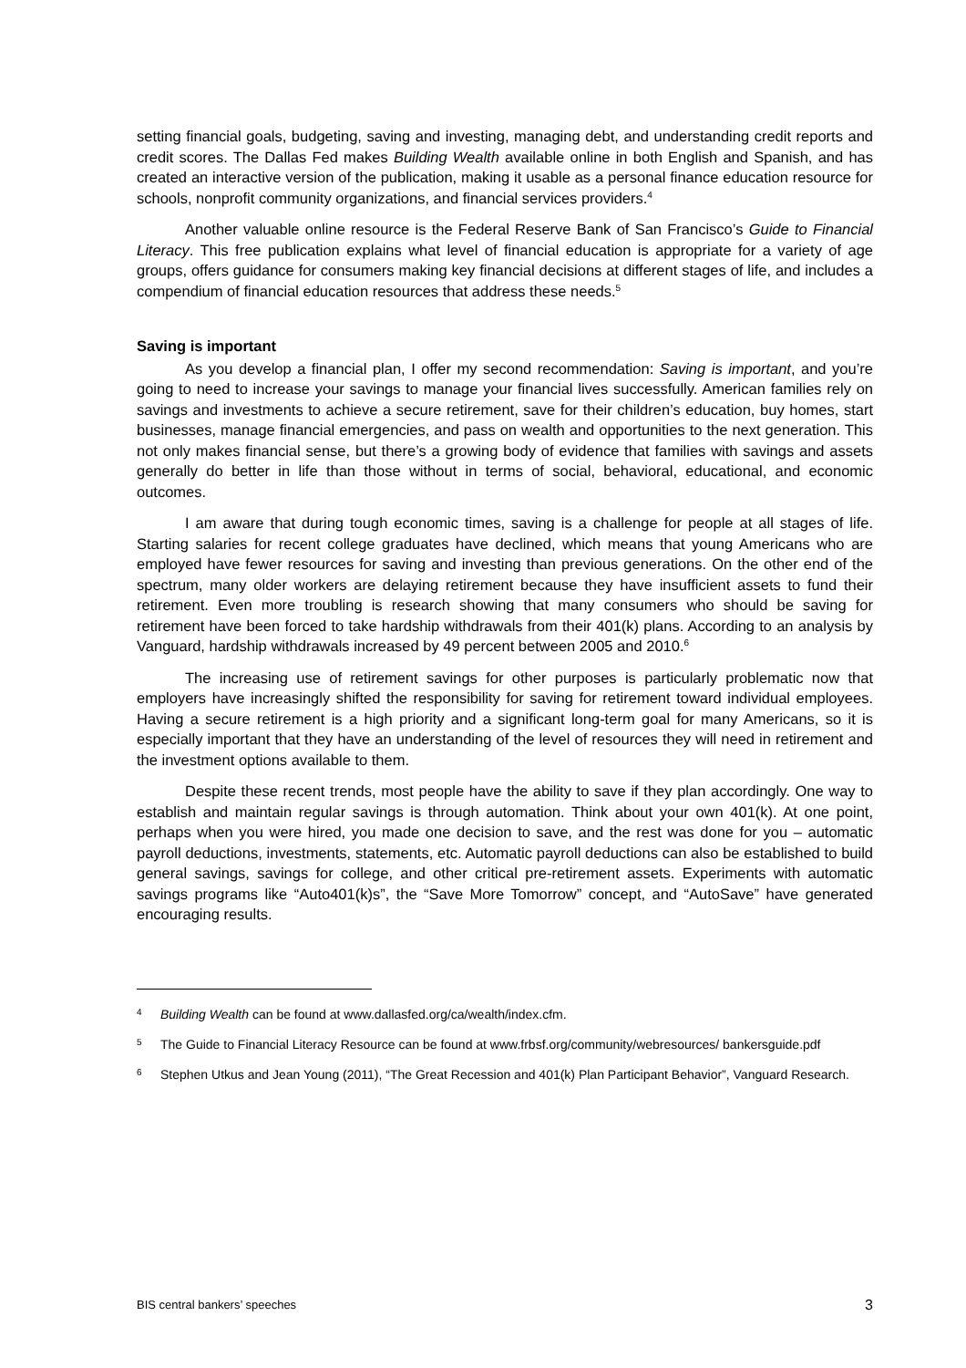setting financial goals, budgeting, saving and investing, managing debt, and understanding credit reports and credit scores. The Dallas Fed makes Building Wealth available online in both English and Spanish, and has created an interactive version of the publication, making it usable as a personal finance education resource for schools, nonprofit community organizations, and financial services providers.<sup>4</sup>
Another valuable online resource is the Federal Reserve Bank of San Francisco’s Guide to Financial Literacy. This free publication explains what level of financial education is appropriate for a variety of age groups, offers guidance for consumers making key financial decisions at different stages of life, and includes a compendium of financial education resources that address these needs.<sup>5</sup>
Saving is important
As you develop a financial plan, I offer my second recommendation: Saving is important, and you’re going to need to increase your savings to manage your financial lives successfully. American families rely on savings and investments to achieve a secure retirement, save for their children’s education, buy homes, start businesses, manage financial emergencies, and pass on wealth and opportunities to the next generation. This not only makes financial sense, but there’s a growing body of evidence that families with savings and assets generally do better in life than those without in terms of social, behavioral, educational, and economic outcomes.
I am aware that during tough economic times, saving is a challenge for people at all stages of life. Starting salaries for recent college graduates have declined, which means that young Americans who are employed have fewer resources for saving and investing than previous generations. On the other end of the spectrum, many older workers are delaying retirement because they have insufficient assets to fund their retirement. Even more troubling is research showing that many consumers who should be saving for retirement have been forced to take hardship withdrawals from their 401(k) plans. According to an analysis by Vanguard, hardship withdrawals increased by 49 percent between 2005 and 2010.<sup>6</sup>
The increasing use of retirement savings for other purposes is particularly problematic now that employers have increasingly shifted the responsibility for saving for retirement toward individual employees. Having a secure retirement is a high priority and a significant long-term goal for many Americans, so it is especially important that they have an understanding of the level of resources they will need in retirement and the investment options available to them.
Despite these recent trends, most people have the ability to save if they plan accordingly. One way to establish and maintain regular savings is through automation. Think about your own 401(k). At one point, perhaps when you were hired, you made one decision to save, and the rest was done for you – automatic payroll deductions, investments, statements, etc. Automatic payroll deductions can also be established to build general savings, savings for college, and other critical pre-retirement assets. Experiments with automatic savings programs like “Auto401(k)s”, the “Save More Tomorrow” concept, and “AutoSave” have generated encouraging results.
4 Building Wealth can be found at www.dallasfed.org/ca/wealth/index.cfm.
5 The Guide to Financial Literacy Resource can be found at www.frbsf.org/community/webresources/ bankersguide.pdf
6 Stephen Utkus and Jean Young (2011), “The Great Recession and 401(k) Plan Participant Behavior”, Vanguard Research.
BIS central bankers’ speeches 3